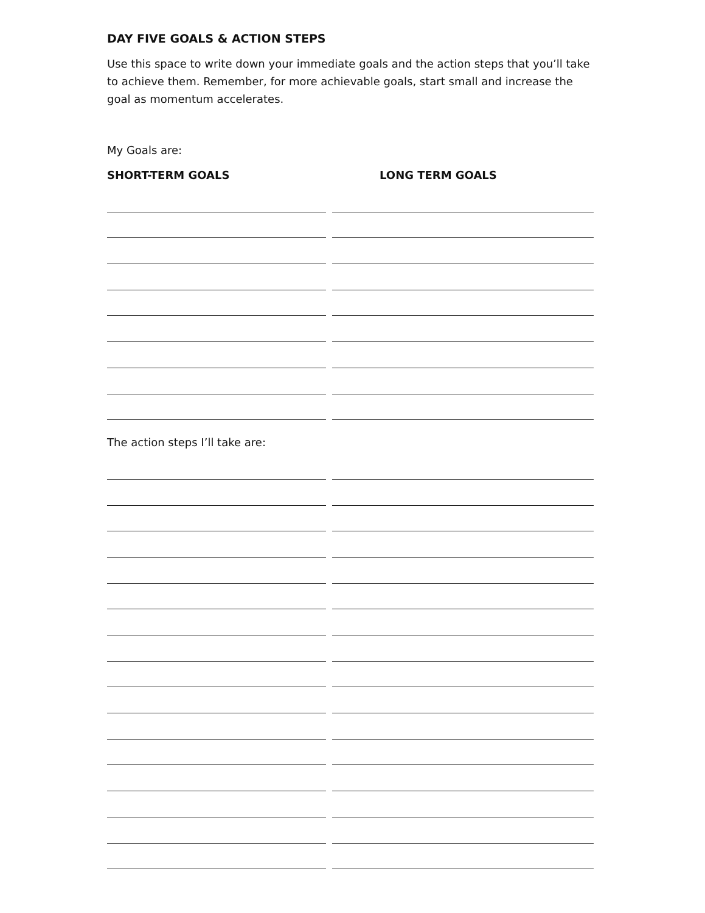DAY FIVE GOALS & ACTION STEPS
Use this space to write down your immediate goals and the action steps that you’ll take to achieve them. Remember, for more achievable goals, start small and increase the goal as momentum accelerates.
My Goals are:
SHORT-TERM GOALS LONG TERM GOALS
The action steps I’ll take are: